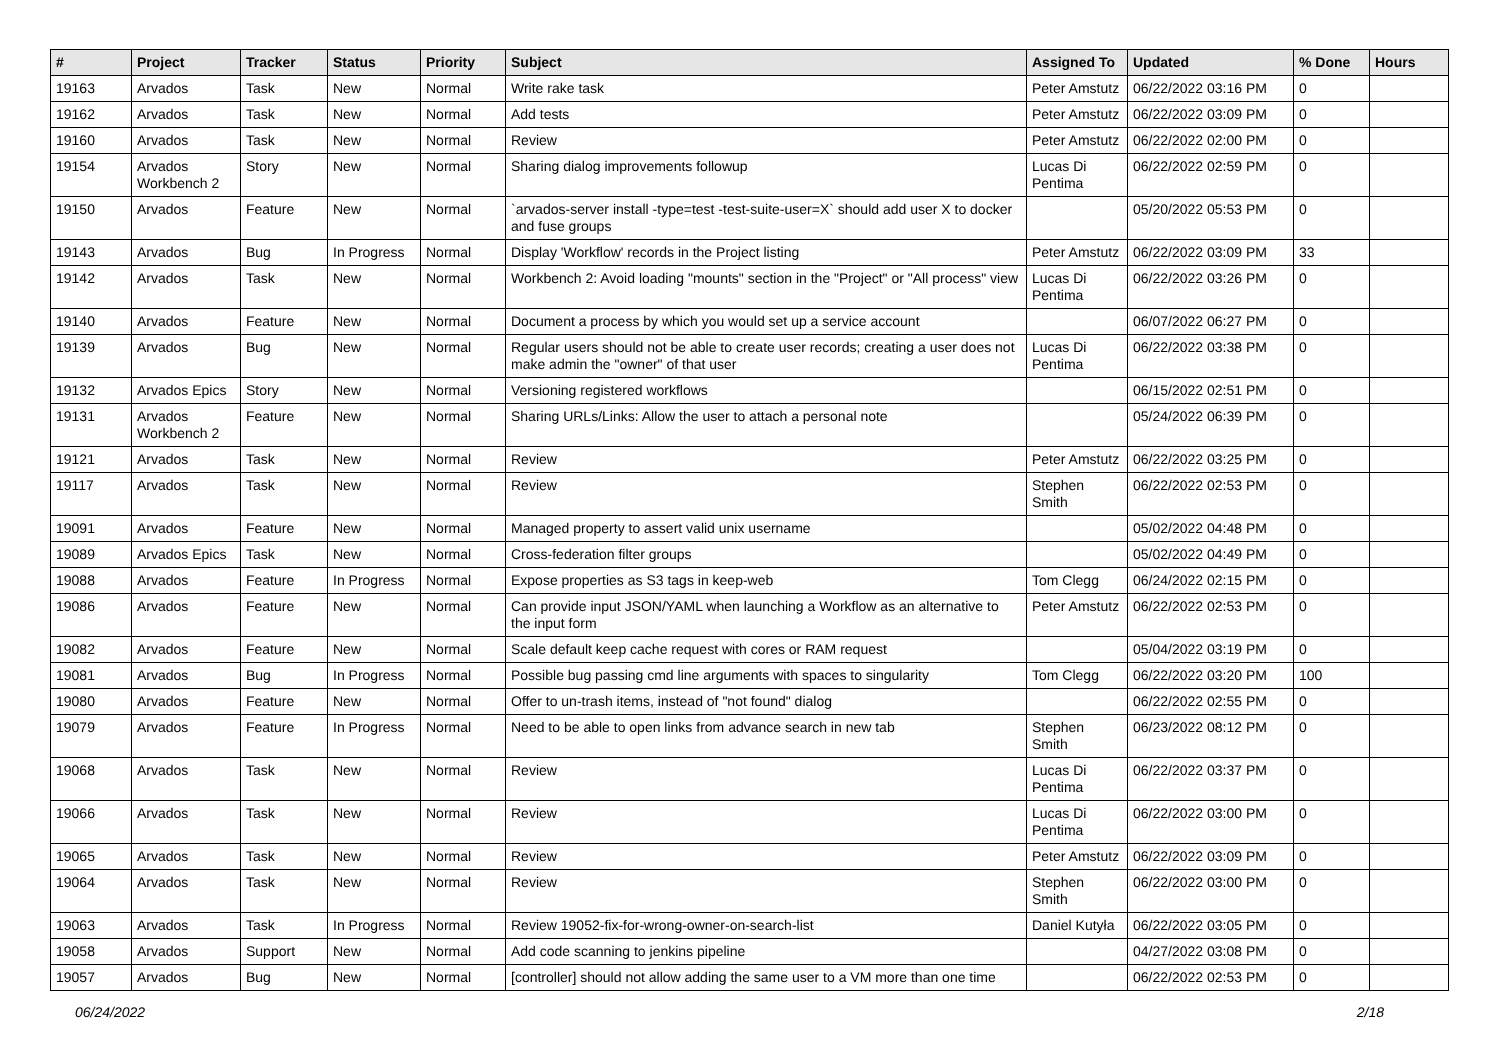| # | Project | Tracker | Status | Priority | Subject | Assigned To | Updated | % Done | Hours |
| --- | --- | --- | --- | --- | --- | --- | --- | --- | --- |
| 19163 | Arvados | Task | New | Normal | Write rake task | Peter Amstutz | 06/22/2022 03:16 PM | 0 | |
| 19162 | Arvados | Task | New | Normal | Add tests | Peter Amstutz | 06/22/2022 03:09 PM | 0 | |
| 19160 | Arvados | Task | New | Normal | Review | Peter Amstutz | 06/22/2022 02:00 PM | 0 | |
| 19154 | Arvados Workbench 2 | Story | New | Normal | Sharing dialog improvements followup | Lucas Di Pentima | 06/22/2022 02:59 PM | 0 | |
| 19150 | Arvados | Feature | New | Normal | `arvados-server install -type=test -test-suite-user=X` should add user X to docker and fuse groups | | 05/20/2022 05:53 PM | 0 | |
| 19143 | Arvados | Bug | In Progress | Normal | Display 'Workflow' records in the Project listing | Peter Amstutz | 06/22/2022 03:09 PM | 33 | |
| 19142 | Arvados | Task | New | Normal | Workbench 2: Avoid loading "mounts" section in the "Project" or "All process" view | Lucas Di Pentima | 06/22/2022 03:26 PM | 0 | |
| 19140 | Arvados | Feature | New | Normal | Document a process by which you would set up a service account | | 06/07/2022 06:27 PM | 0 | |
| 19139 | Arvados | Bug | New | Normal | Regular users should not be able to create user records; creating a user does not make admin the "owner" of that user | Lucas Di Pentima | 06/22/2022 03:38 PM | 0 | |
| 19132 | Arvados Epics | Story | New | Normal | Versioning registered workflows | | 06/15/2022 02:51 PM | 0 | |
| 19131 | Arvados Workbench 2 | Feature | New | Normal | Sharing URLs/Links: Allow the user to attach a personal note | | 05/24/2022 06:39 PM | 0 | |
| 19121 | Arvados | Task | New | Normal | Review | Peter Amstutz | 06/22/2022 03:25 PM | 0 | |
| 19117 | Arvados | Task | New | Normal | Review | Stephen Smith | 06/22/2022 02:53 PM | 0 | |
| 19091 | Arvados | Feature | New | Normal | Managed property to assert valid unix username | | 05/02/2022 04:48 PM | 0 | |
| 19089 | Arvados Epics | Task | New | Normal | Cross-federation filter groups | | 05/02/2022 04:49 PM | 0 | |
| 19088 | Arvados | Feature | In Progress | Normal | Expose properties as S3 tags in keep-web | Tom Clegg | 06/24/2022 02:15 PM | 0 | |
| 19086 | Arvados | Feature | New | Normal | Can provide input JSON/YAML when launching a Workflow as an alternative to the input form | Peter Amstutz | 06/22/2022 02:53 PM | 0 | |
| 19082 | Arvados | Feature | New | Normal | Scale default keep cache request with cores or RAM request | | 05/04/2022 03:19 PM | 0 | |
| 19081 | Arvados | Bug | In Progress | Normal | Possible bug passing cmd line arguments with spaces to singularity | Tom Clegg | 06/22/2022 03:20 PM | 100 | |
| 19080 | Arvados | Feature | New | Normal | Offer to un-trash items, instead of "not found" dialog | | 06/22/2022 02:55 PM | 0 | |
| 19079 | Arvados | Feature | In Progress | Normal | Need to be able to open links from advance search in new tab | Stephen Smith | 06/23/2022 08:12 PM | 0 | |
| 19068 | Arvados | Task | New | Normal | Review | Lucas Di Pentima | 06/22/2022 03:37 PM | 0 | |
| 19066 | Arvados | Task | New | Normal | Review | Lucas Di Pentima | 06/22/2022 03:00 PM | 0 | |
| 19065 | Arvados | Task | New | Normal | Review | Peter Amstutz | 06/22/2022 03:09 PM | 0 | |
| 19064 | Arvados | Task | New | Normal | Review | Stephen Smith | 06/22/2022 03:00 PM | 0 | |
| 19063 | Arvados | Task | In Progress | Normal | Review 19052-fix-for-wrong-owner-on-search-list | Daniel Kutyła | 06/22/2022 03:05 PM | 0 | |
| 19058 | Arvados | Support | New | Normal | Add code scanning to jenkins pipeline | | 04/27/2022 03:08 PM | 0 | |
| 19057 | Arvados | Bug | New | Normal | [controller] should not allow adding the same user to a VM more than one time | | 06/22/2022 02:53 PM | 0 | |
06/24/2022 2/18